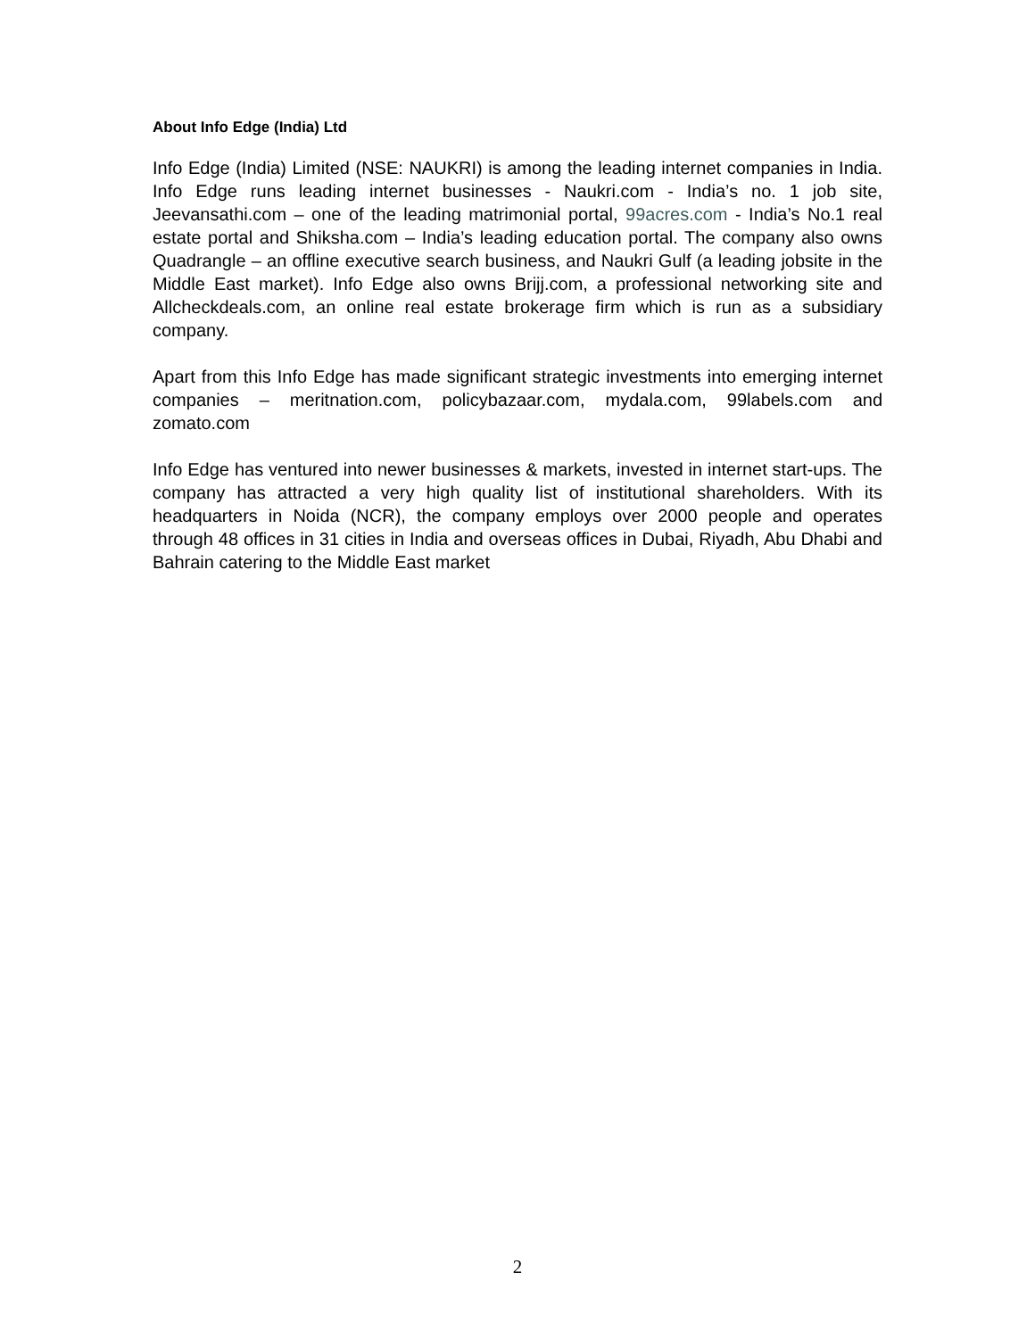About Info Edge (India) Ltd
Info Edge (India) Limited (NSE: NAUKRI) is among the leading internet companies in India. Info Edge runs leading internet businesses - Naukri.com - India’s no. 1 job site, Jeevansathi.com – one of the leading matrimonial portal, 99acres.com - India’s No.1 real estate portal and Shiksha.com – India’s leading education portal. The company also owns Quadrangle – an offline executive search business, and Naukri Gulf (a leading jobsite in the Middle East market). Info Edge also owns Brijj.com, a professional networking site and Allcheckdeals.com, an online real estate brokerage firm which is run as a subsidiary company.
Apart from this Info Edge has made significant strategic investments into emerging internet companies – meritnation.com, policybazaar.com, mydala.com, 99labels.com and zomato.com
Info Edge has ventured into newer businesses & markets, invested in internet start-ups. The company has attracted a very high quality list of institutional shareholders. With its headquarters in Noida (NCR), the company employs over 2000 people and operates through 48 offices in 31 cities in India and overseas offices in Dubai, Riyadh, Abu Dhabi and Bahrain catering to the Middle East market
2